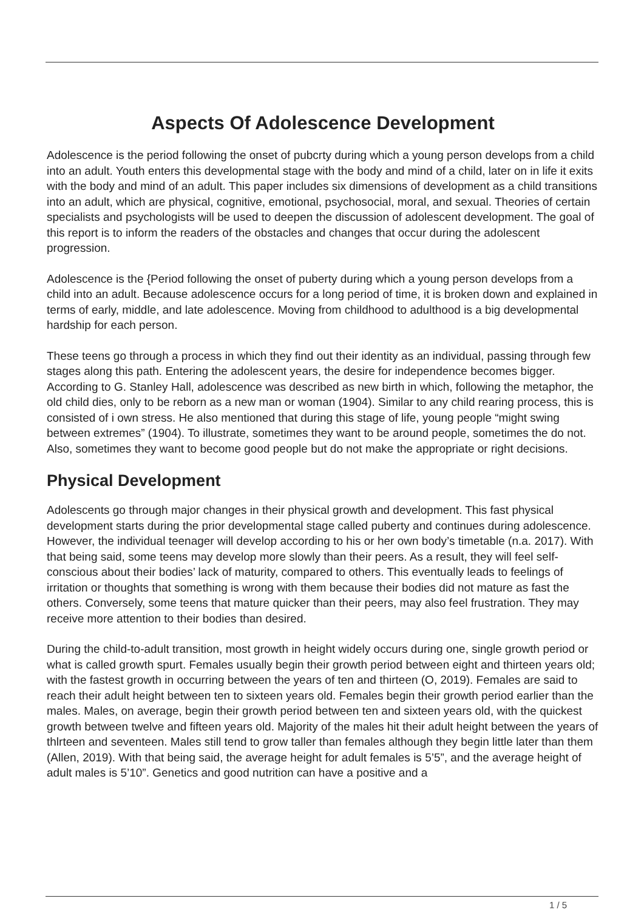Aspects Of Adolescence Development
Adolescence is the period following the onset of pubcrty during which a young person develops from a child into an adult. Youth enters this developmental stage with the body and mind of a child, later on in life it exits with the body and mind of an adult. This paper includes six dimensions of development as a child transitions into an adult, which are physical, cognitive, emotional, psychosocial, moral, and sexual. Theories of certain specialists and psychologists will be used to deepen the discussion of adolescent development. The goal of this report is to inform the readers of the obstacles and changes that occur during the adolescent progression.
Adolescence is the {Period following the onset of puberty during which a young person develops from a child into an adult. Because adolescence occurs for a long period of time, it is broken down and explained in terms of early, middle, and late adolescence. Moving from childhood to adulthood is a big developmental hardship for each person.
These teens go through a process in which they find out their identity as an individual, passing through few stages along this path. Entering the adolescent years, the desire for independence becomes bigger. According to G. Stanley Hall, adolescence was described as new birth in which, following the metaphor, the old child dies, only to be reborn as a new man or woman (1904). Similar to any child rearing process, this is consisted of i own stress. He also mentioned that during this stage of life, young people “might swing between extremes” (1904). To illustrate, sometimes they want to be around people, sometimes the do not. Also, sometimes they want to become good people but do not make the appropriate or right decisions.
Physical Development
Adolescents go through major changes in their physical growth and development. This fast physical development starts during the prior developmental stage called puberty and continues during adolescence. However, the individual teenager will develop according to his or her own body’s timetable (n.a. 2017). With that being said, some teens may develop more slowly than their peers. As a result, they will feel self-conscious about their bodies’ lack of maturity, compared to others. This eventually leads to feelings of irritation or thoughts that something is wrong with them because their bodies did not mature as fast the others. Conversely, some teens that mature quicker than their peers, may also feel frustration. They may receive more attention to their bodies than desired.
During the child-to-adult transition, most growth in height widely occurs during one, single growth period or what is called growth spurt. Females usually begin their growth period between eight and thirteen years old; with the fastest growth in occurring between the years of ten and thirteen (O, 2019). Females are said to reach their adult height between ten to sixteen years old. Females begin their growth period earlier than the males. Males, on average, begin their growth period between ten and sixteen years old, with the quickest growth between twelve and fifteen years old. Majority of the males hit their adult height between the years of thlrteen and seventeen. Males still tend to grow taller than females although they begin little later than them (Allen, 2019). With that being said, the average height for adult females is 5’5”, and the average height of adult males is 5’10”. Genetics and good nutrition can have a positive and a
1 / 5